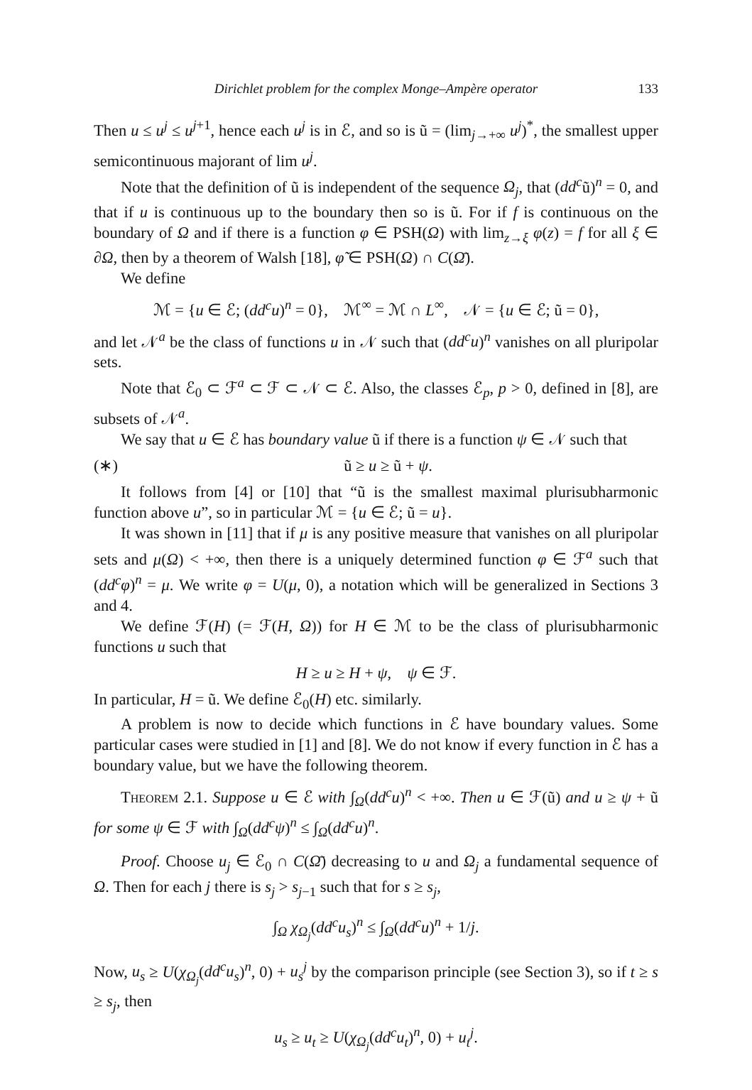Dirichlet problem for the complex Monge–Ampère operator 133
Then u ≤ u<sup>j</sup> ≤ u<sup>j+1</sup>, hence each u<sup>j</sup> is in ℰ, and so is ũ = (lim<sub>j→+∞</sub> u<sup>j</sup>)<sup>*</sup>, the smallest upper semicontinuous majorant of lim u<sup>j</sup>.
Note that the definition of ũ is independent of the sequence Ω<sub>j</sub>, that (dd<sup>c</sup>ũ)<sup>n</sup> = 0, and that if u is continuous up to the boundary then so is ũ. For if f is continuous on the boundary of Ω and if there is a function φ ∈ PSH(Ω) with lim<sub>z→ξ</sub> φ(z) = f for all ξ ∈ ∂Ω, then by a theorem of Walsh [18], φ̃ ∈ PSH(Ω) ∩ C(Ω̄).
We define
ℳ = {u ∈ ℰ; (dd<sup>c</sup>u)<sup>n</sup> = 0}, ℳ<sup>∞</sup> = ℳ ∩ L<sup>∞</sup>, 𝒩 = {u ∈ ℰ; ũ = 0},
and let 𝒩<sup>a</sup> be the class of functions u in 𝒩 such that (dd<sup>c</sup>u)<sup>n</sup> vanishes on all pluripolar sets.
Note that ℰ<sub>0</sub> ⊂ ℱ<sup>a</sup> ⊂ ℱ ⊂ 𝒩 ⊂ ℰ. Also, the classes ℰ<sub>p</sub>, p > 0, defined in [8], are subsets of 𝒩<sup>a</sup>.
We say that u ∈ ℰ has boundary value ũ if there is a function ψ ∈ 𝒩 such that
(∗) ũ ≥ u ≥ ũ + ψ.
It follows from [4] or [10] that “ũ is the smallest maximal plurisubharmonic function above u”, so in particular ℳ = {u ∈ ℰ; ũ = u}.
It was shown in [11] that if μ is any positive measure that vanishes on all pluripolar sets and μ(Ω) < +∞, then there is a uniquely determined function φ ∈ ℱ<sup>a</sup> such that (dd<sup>c</sup>φ)<sup>n</sup> = μ. We write φ = U(μ, 0), a notation which will be generalized in Sections 3 and 4.
We define ℱ(H) (= ℱ(H, Ω)) for H ∈ ℳ to be the class of plurisubharmonic functions u such that
H ≥ u ≥ H + ψ, ψ ∈ ℱ.
In particular, H = ũ. We define ℰ<sub>0</sub>(H) etc. similarly.
A problem is now to decide which functions in ℰ have boundary values. Some particular cases were studied in [1] and [8]. We do not know if every function in ℰ has a boundary value, but we have the following theorem.
Theorem 2.1. Suppose u ∈ ℰ with ∫<sub>Ω</sub>(dd<sup>c</sup>u)<sup>n</sup> < +∞. Then u ∈ ℱ(ũ) and u ≥ ψ + ũ for some ψ ∈ ℱ with ∫<sub>Ω</sub>(dd<sup>c</sup>ψ)<sup>n</sup> ≤ ∫<sub>Ω</sub>(dd<sup>c</sup>u)<sup>n</sup>.
Proof. Choose u<sub>j</sub> ∈ ℰ<sub>0</sub> ∩ C(Ω̄) decreasing to u and Ω<sub>j</sub> a fundamental sequence of Ω. Then for each j there is s<sub>j</sub> > s<sub>j−1</sub> such that for s ≥ s<sub>j</sub>,
∫<sub>Ω</sub> χ<sub>Ω<sub>j</sub></sub>(dd<sup>c</sup>u<sub>s</sub>)<sup>n</sup> ≤ ∫<sub>Ω</sub>(dd<sup>c</sup>u)<sup>n</sup> + 1/j.
Now, u<sub>s</sub> ≥ U(χ<sub>Ω<sub>j</sub></sub>(dd<sup>c</sup>u<sub>s</sub>)<sup>n</sup>, 0) + u<sub>s</sub><sup>j</sup> by the comparison principle (see Section 3), so if t ≥ s ≥ s<sub>j</sub>, then
u<sub>s</sub> ≥ u<sub>t</sub> ≥ U(χ<sub>Ω<sub>j</sub></sub>(dd<sup>c</sup>u<sub>t</sub>)<sup>n</sup>, 0) + u<sub>t</sub><sup>j</sup>.